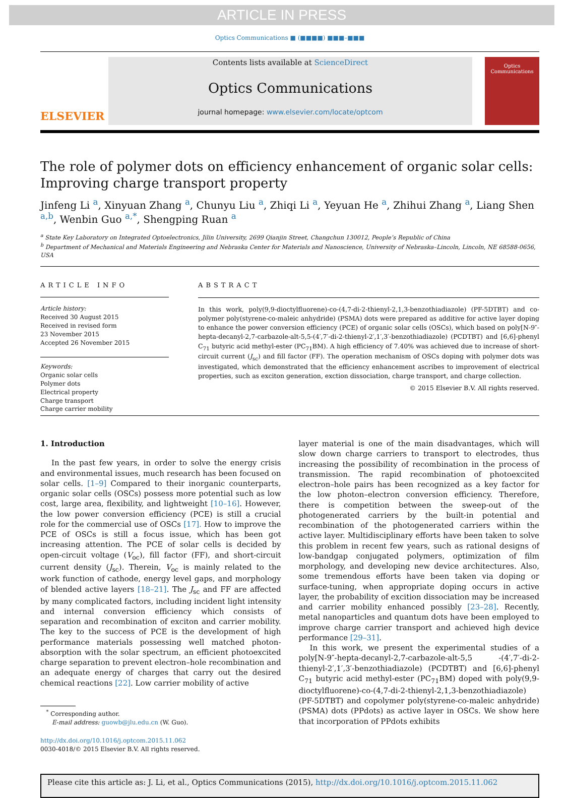ARTICLE IN PRESS
Optics Communications ■ (■■■■) ■■■–■■■
ELSEVIER
Contents lists available at ScienceDirect
Optics Communications
journal homepage: www.elsevier.com/locate/optcom
Optics
Communications
The role of polymer dots on efficiency enhancement of organic solar cells: Improving charge transport property
Jinfeng Li <sup>a</sup>, Xinyuan Zhang <sup>a</sup>, Chunyu Liu <sup>a</sup>, Zhiqi Li <sup>a</sup>, Yeyuan He <sup>a</sup>, Zhihui Zhang <sup>a</sup>, Liang Shen <sup>a,b</sup>, Wenbin Guo <sup>a,*</sup>, Shengping Ruan <sup>a</sup>
<sup>a</sup> State Key Laboratory on Integrated Optoelectronics, Jilin University, 2699 Qianjin Street, Changchun 130012, People’s Republic of China
<sup>b</sup> Department of Mechanical and Materials Engineering and Nebraska Center for Materials and Nanoscience, University of Nebraska–Lincoln, Lincoln, NE 68588-0656, USA
ARTICLE INFO
Article history:
Received 30 August 2015
Received in revised form
23 November 2015
Accepted 26 November 2015
Keywords:
Organic solar cells
Polymer dots
Electrical property
Charge transport
Charge carrier mobility
ABSTRACT
In this work, poly(9,9-dioctylfluorene)-co-(4,7-di-2-thienyl-2,1,3-benzothiadiazole) (PF-5DTBT) and co-polymer poly(styrene-co-maleic anhydride) (PSMA) dots were prepared as additive for active layer doping to enhance the power conversion efficiency (PCE) of organic solar cells (OSCs), which based on poly[N-9″-hepta-decanyl-2,7-carbazole-alt-5,5-(4′,7′-di-2-thienyl-2′,1′,3′-benzothiadiazole) (PCDTBT) and [6,6]-phenyl C<sub>71</sub> butyric acid methyl-ester (PC<sub>71</sub>BM). A high efficiency of 7.40% was achieved due to increase of short-circuit current (J<sub>sc</sub>) and fill factor (FF). The operation mechanism of OSCs doping with polymer dots was investigated, which demonstrated that the efficiency enhancement ascribes to improvement of electrical properties, such as exciton generation, exction dissociation, charge transport, and charge collection.
© 2015 Elsevier B.V. All rights reserved.
1. Introduction
In the past few years, in order to solve the energy crisis and environmental issues, much research has been focused on solar cells. [1–9] Compared to their inorganic counterparts, organic solar cells (OSCs) possess more potential such as low cost, large area, flexibility, and lightweight [10–16]. However, the low power conversion efficiency (PCE) is still a crucial role for the commercial use of OSCs [17]. How to improve the PCE of OSCs is still a focus issue, which has been got increasing attention. The PCE of solar cells is decided by open-circuit voltage (V<sub>oc</sub>), fill factor (FF), and short-circuit current density (J<sub>sc</sub>). Therein, V<sub>oc</sub> is mainly related to the work function of cathode, energy level gaps, and morphology of blended active layers [18–21]. The J<sub>sc</sub> and FF are affected by many complicated factors, including incident light intensity and internal conversion efficiency which consists of separation and recombination of exciton and carrier mobility. The key to the success of PCE is the development of high performance materials possessing well matched photon-absorption with the solar spectrum, an efficient photoexcited charge separation to prevent electron–hole recombination and an adequate energy of charges that carry out the desired chemical reactions [22]. Low carrier mobility of active
<sup>*</sup> Corresponding author.
E-mail address: guowb@jlu.edu.cn (W. Guo).
http://dx.doi.org/10.1016/j.optcom.2015.11.062
0030-4018/© 2015 Elsevier B.V. All rights reserved.
layer material is one of the main disadvantages, which will slow down charge carriers to transport to electrodes, thus increasing the possibility of recombination in the process of transmission. The rapid recombination of photoexcited electron–hole pairs has been recognized as a key factor for the low photon–electron conversion efficiency. Therefore, there is competition between the sweep-out of the photogenerated carriers by the built-in potential and recombination of the photogenerated carriers within the active layer. Multidisciplinary efforts have been taken to solve this problem in recent few years, such as rational designs of low-bandgap conjugated polymers, optimization of film morphology, and developing new device architectures. Also, some tremendous efforts have been taken via doping or surface-tuning, when appropriate doping occurs in active layer, the probability of excition dissociation may be increased and carrier mobility enhanced possibly [23–28]. Recently, metal nanoparticles and quantum dots have been employed to improve charge carrier transport and achieved high device performance [29–31].
In this work, we present the experimental studies of a poly[N-9″-hepta-decanyl-2,7-carbazole-alt-5,5 -(4′,7′-di-2-thienyl-2′,1′,3′-benzothiadiazole) (PCDTBT) and [6,6]-phenyl C<sub>71</sub> butyric acid methyl-ester (PC<sub>71</sub>BM) doped with poly(9,9-dioctylfluorene)-co-(4,7-di-2-thienyl-2,1,3-benzothiadiazole) (PF-5DTBT) and copolymer poly(styrene-co-maleic anhydride) (PSMA) dots (PPdots) as active layer in OSCs. We show here that incorporation of PPdots exhibits
Please cite this article as: J. Li, et al., Optics Communications (2015), http://dx.doi.org/10.1016/j.optcom.2015.11.062